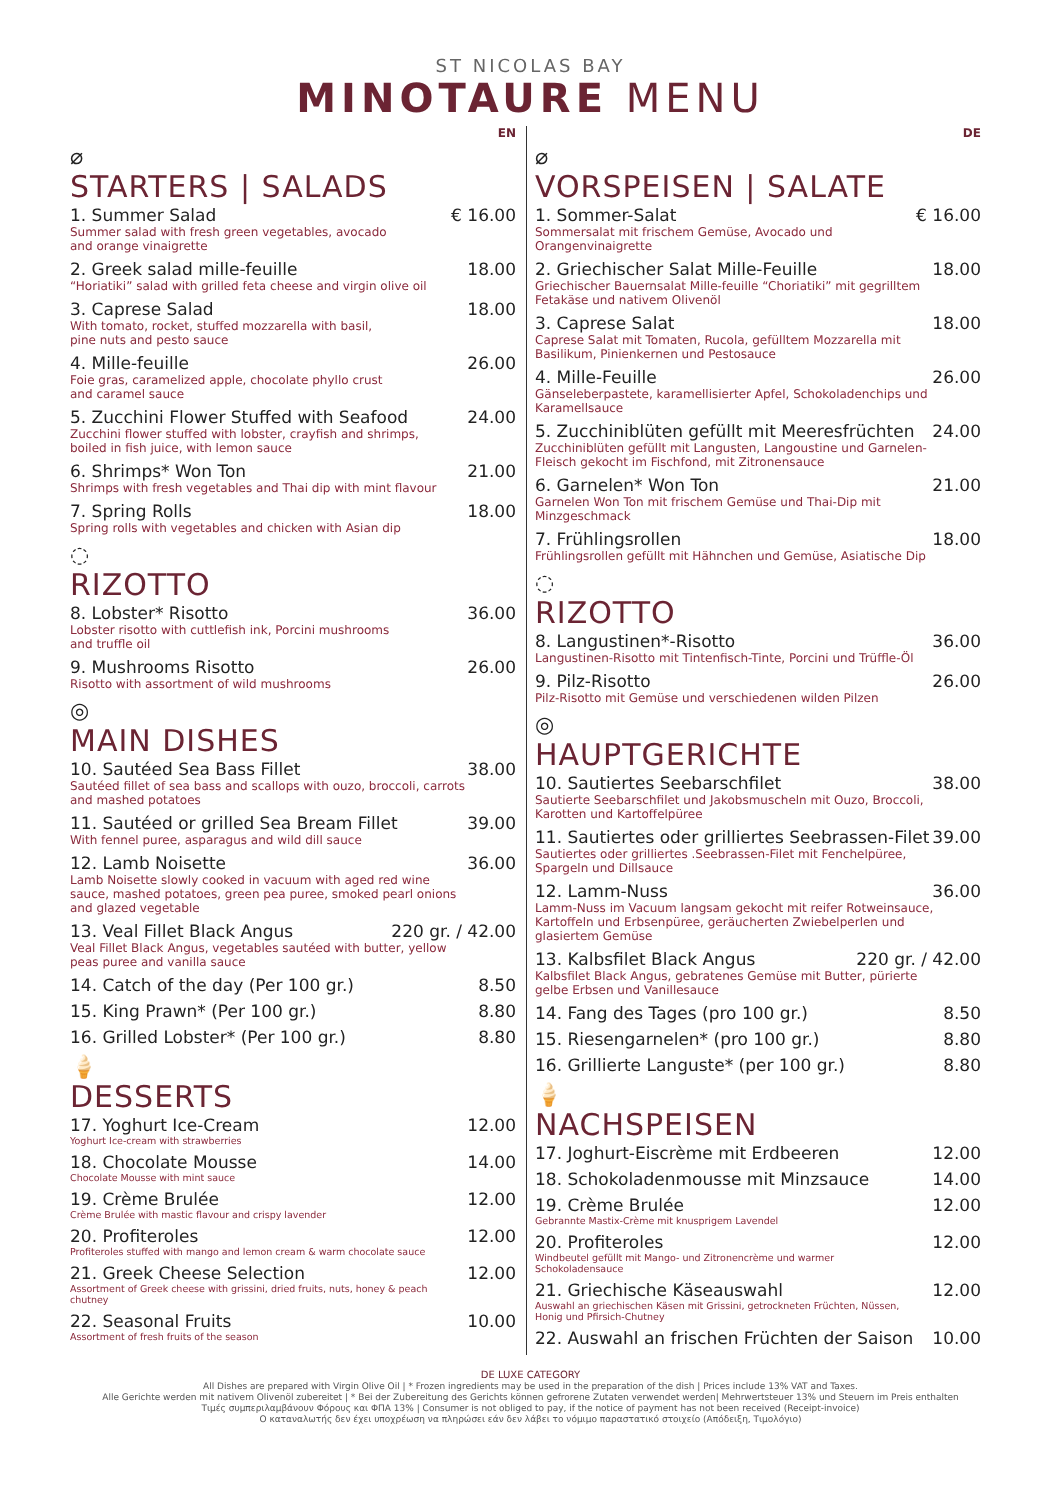ST NICOLAS BAY
MINOTAURE MENU
EN
⌀
STARTERS | SALADS
1. Summer Salad € 16.00
Summer salad with fresh green vegetables, avocado
and orange vinaigrette
2. Greek salad mille-feuille 18.00
“Horiatiki” salad with grilled feta cheese and virgin olive oil
3. Caprese Salad 18.00
With tomato, rocket, stuffed mozzarella with basil,
pine nuts and pesto sauce
4. Mille-feuille 26.00
Foie gras, caramelized apple, chocolate phyllo crust
and caramel sauce
5. Zucchini Flower Stuffed with Seafood 24.00
Zucchini flower stuffed with lobster, crayfish and shrimps,
boiled in fish juice, with lemon sauce
6. Shrimps* Won Ton 21.00
Shrimps with fresh vegetables and Thai dip with mint flavour
7. Spring Rolls 18.00
Spring rolls with vegetables and chicken with Asian dip
◌
RIZOTTO
8. Lobster* Risotto 36.00
Lobster risotto with cuttlefish ink, Porcini mushrooms
and truffle oil
9. Mushrooms Risotto 26.00
Risotto with assortment of wild mushrooms
◎
MAIN DISHES
10. Sautéed Sea Bass Fillet 38.00
Sautéed fillet of sea bass and scallops with ouzo, broccoli, carrots
and mashed potatoes
11. Sautéed or grilled Sea Bream Fillet 39.00
With fennel puree, asparagus and wild dill sauce
12. Lamb Noisette 36.00
Lamb Noisette slowly cooked in vacuum with aged red wine
sauce, mashed potatoes, green pea puree, smoked pearl onions
and glazed vegetable
13. Veal Fillet Black Angus 220 gr. / 42.00
Veal Fillet Black Angus, vegetables sautéed with butter, yellow
peas puree and vanilla sauce
14. Catch of the day (Per 100 gr.) 8.50
15. King Prawn* (Per 100 gr.) 8.80
16. Grilled Lobster* (Per 100 gr.) 8.80
🍦
DESSERTS
17. Yoghurt Ice-Cream 12.00
Yoghurt Ice-cream with strawberries
18. Chocolate Mousse 14.00
Chocolate Mousse with mint sauce
19. Crème Brulée 12.00
Crème Brulée with mastic flavour and crispy lavender
20. Profiteroles 12.00
Profiteroles stuffed with mango and lemon cream & warm chocolate sauce
21. Greek Cheese Selection 12.00
Assortment of Greek cheese with grissini, dried fruits, nuts, honey & peach
chutney
22. Seasonal Fruits 10.00
Assortment of fresh fruits of the season
DE
⌀
VORSPEISEN | SALATE
1. Sommer-Salat € 16.00
Sommersalat mit frischem Gemüse, Avocado und
Orangenvinaigrette
2. Griechischer Salat Mille-Feuille 18.00
Griechischer Bauernsalat Mille-feuille “Choriatiki” mit gegrilltem
Fetakäse und nativem Olivenöl
3. Caprese Salat 18.00
Caprese Salat mit Tomaten, Rucola, gefülltem Mozzarella mit
Basilikum, Pinienkernen und Pestosauce
4. Mille-Feuille 26.00
Gänseleberpastete, karamellisierter Apfel, Schokoladenchips und
Karamellsauce
5. Zucchiniblüten gefüllt mit Meeresfrüchten 24.00
Zucchiniblüten gefüllt mit Langusten, Langoustine und Garnelen-
Fleisch gekocht im Fischfond, mit Zitronensauce
6. Garnelen* Won Ton 21.00
Garnelen Won Ton mit frischem Gemüse und Thai-Dip mit
Minzgeschmack
7. Frühlingsrollen 18.00
Frühlingsrollen gefüllt mit Hähnchen und Gemüse, Asiatische Dip
◌
RIZOTTO
8. Langustinen*-Risotto 36.00
Langustinen-Risotto mit Tintenfisch-Tinte, Porcini und Trüffle-Öl
9. Pilz-Risotto 26.00
Pilz-Risotto mit Gemüse und verschiedenen wilden Pilzen
◎
HAUPTGERICHTE
10. Sautiertes Seebarschfilet 38.00
Sautierte Seebarschfilet und Jakobsmuscheln mit Ouzo, Broccoli,
Karotten und Kartoffelpüree
11. Sautiertes oder grilliertes Seebrassen-Filet 39.00
Sautiertes oder grilliertes .Seebrassen-Filet mit Fenchelpüree,
Spargeln und Dillsauce
12. Lamm-Nuss 36.00
Lamm-Nuss im Vacuum langsam gekocht mit reifer Rotweinsauce,
Kartoffeln und Erbsenpüree, geräucherten Zwiebelperlen und
glasiertem Gemüse
13. Kalbsfilet Black Angus 220 gr. / 42.00
Kalbsfilet Black Angus, gebratenes Gemüse mit Butter, pürierte
gelbe Erbsen und Vanillesauce
14. Fang des Tages (pro 100 gr.) 8.50
15. Riesengarnelen* (pro 100 gr.) 8.80
16. Grillierte Languste* (per 100 gr.) 8.80
🍦
NACHSPEISEN
17. Joghurt-Eiscrème mit Erdbeeren 12.00
18. Schokoladenmousse mit Minzsauce 14.00
19. Crème Brulée 12.00
Gebrannte Mastix-Crème mit knusprigem Lavendel
20. Profiteroles 12.00
Windbeutel gefüllt mit Mango- und Zitronencrème und warmer
Schokoladensauce
21. Griechische Käseauswahl 12.00
Auswahl an griechischen Käsen mit Grissini, getrockneten Früchten, Nüssen,
Honig und Pfirsich-Chutney
22. Auswahl an frischen Früchten der Saison 10.00
DE LUXE CATEGORY
All Dishes are prepared with Virgin Olive Oil | * Frozen ingredients may be used in the preparation of the dish | Prices include 13% VAT and Taxes.
Alle Gerichte werden mit nativem Olivenöl zubereitet | * Bei der Zubereitung des Gerichts können gefrorene Zutaten verwendet werden| Mehrwertsteuer 13% und Steuern im Preis enthalten
Τιμές συμπεριλαμβάνουν Φόρους και ΦΠΑ 13% | Consumer is not obliged to pay, if the notice of payment has not been received (Receipt-invoice)
Ο καταναλωτής δεν έχει υποχρέωση να πληρώσει εάν δεν λάβει το νόμιμο παραστατικό στοιχείο (Απόδειξη, Τιμολόγιο)